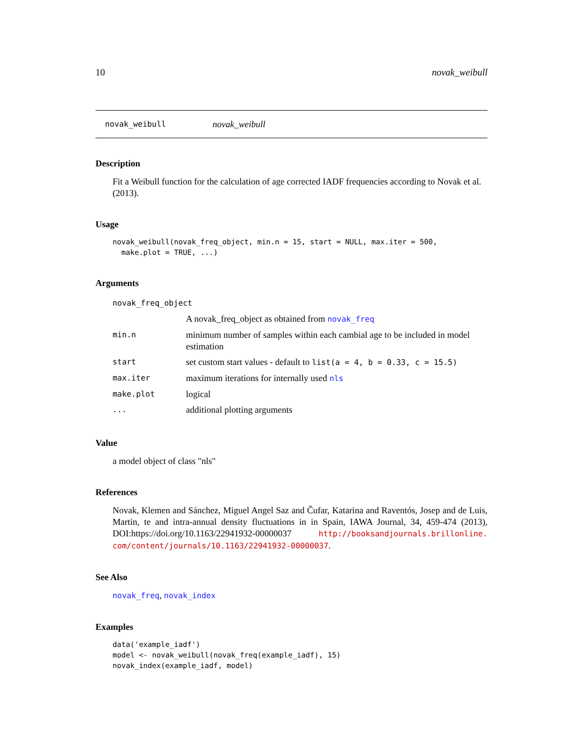10 novak_weibull
novak_weibull novak_weibull
Description
Fit a Weibull function for the calculation of age corrected IADF frequencies according to Novak et al. (2013).
Usage
novak_weibull(novak_freq_object, min.n = 15, start = NULL, max.iter = 500,
  make.plot = TRUE, ...)
Arguments
| novak_freq_object | |
| | A novak_freq_object as obtained from novak_freq |
| min.n | minimum number of samples within each cambial age to be included in model estimation |
| start | set custom start values - default to list(a = 4, b = 0.33, c = 15.5) |
| max.iter | maximum iterations for internally used nls |
| make.plot | logical |
| ... | additional plotting arguments |
Value
a model object of class "nls"
References
Novak, Klemen and Sánchez, Miguel Angel Saz and Čufar, Katarina and Raventós, Josep and de Luis, Martin, te and intra-annual density fluctuations in in Spain, IAWA Journal, 34, 459-474 (2013), DOI:https://doi.org/10.1163/22941932-00000037 http://booksandjournals.brillonline. com/content/journals/10.1163/22941932-00000037.
See Also
novak_freq, novak_index
Examples
data('example_iadf')
model <- novak_weibull(novak_freq(example_iadf), 15)
novak_index(example_iadf, model)